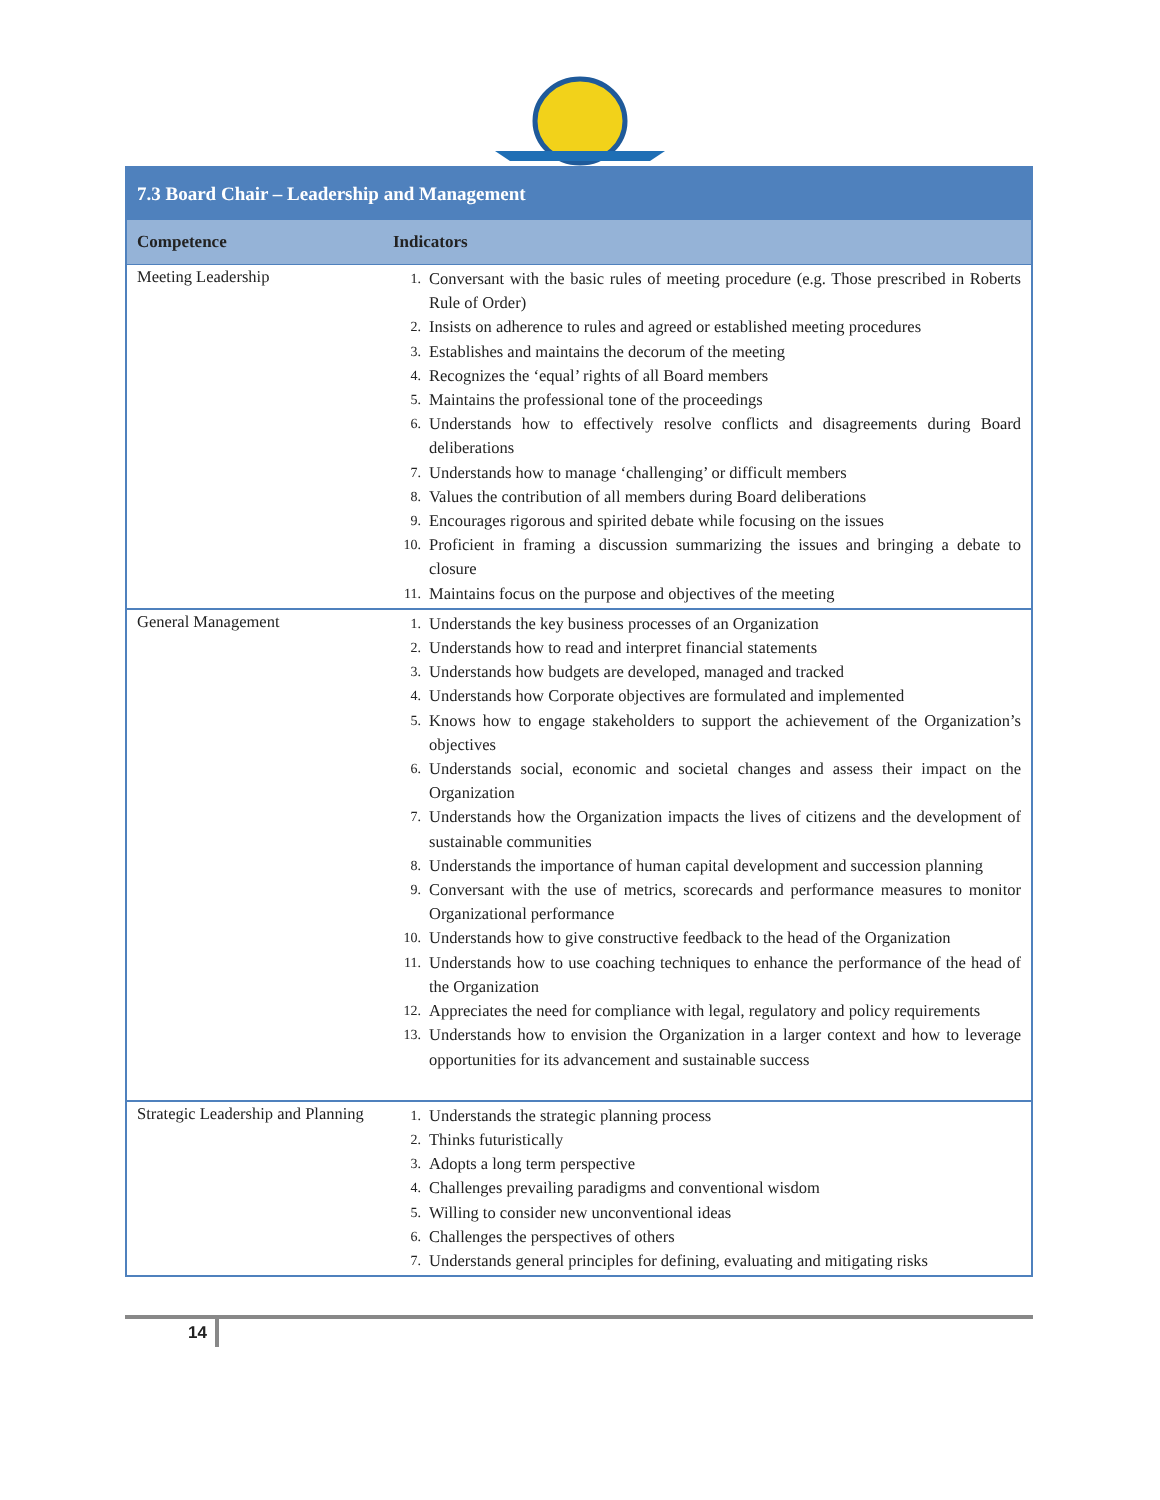| 7.3 Board Chair – Leadership and Management | |
| Competence | Indicators |
| Meeting Leadership | 1. Conversant with the basic rules of meeting procedure (e.g. Those prescribed in Roberts Rule of Order) 2. Insists on adherence to rules and agreed or established meeting procedures 3. Establishes and maintains the decorum of the meeting 4. Recognizes the ‘equal’ rights of all Board members 5. Maintains the professional tone of the proceedings 6. Understands how to effectively resolve conflicts and disagreements during Board deliberations 7. Understands how to manage ‘challenging’ or difficult members 8. Values the contribution of all members during Board deliberations 9. Encourages rigorous and spirited debate while focusing on the issues 10. Proficient in framing a discussion summarizing the issues and bringing a debate to closure 11. Maintains focus on the purpose and objectives of the meeting |
| General Management | 1. Understands the key business processes of an Organization 2. Understands how to read and interpret financial statements 3. Understands how budgets are developed, managed and tracked 4. Understands how Corporate objectives are formulated and implemented 5. Knows how to engage stakeholders to support the achievement of the Organization’s objectives 6. Understands social, economic and societal changes and assess their impact on the Organization 7. Understands how the Organization impacts the lives of citizens and the development of sustainable communities 8. Understands the importance of human capital development and succession planning 9. Conversant with the use of metrics, scorecards and performance measures to monitor Organizational performance 10. Understands how to give constructive feedback to the head of the Organization 11. Understands how to use coaching techniques to enhance the performance of the head of the Organization 12. Appreciates the need for compliance with legal, regulatory and policy requirements 13. Understands how to envision the Organization in a larger context and how to leverage opportunities for its advancement and sustainable success |
| Strategic Leadership and Planning | 1. Understands the strategic planning process 2. Thinks futuristically 3. Adopts a long term perspective 4. Challenges prevailing paradigms and conventional wisdom 5. Willing to consider new unconventional ideas 6. Challenges the perspectives of others 7. Understands general principles for defining, evaluating and mitigating risks |
14